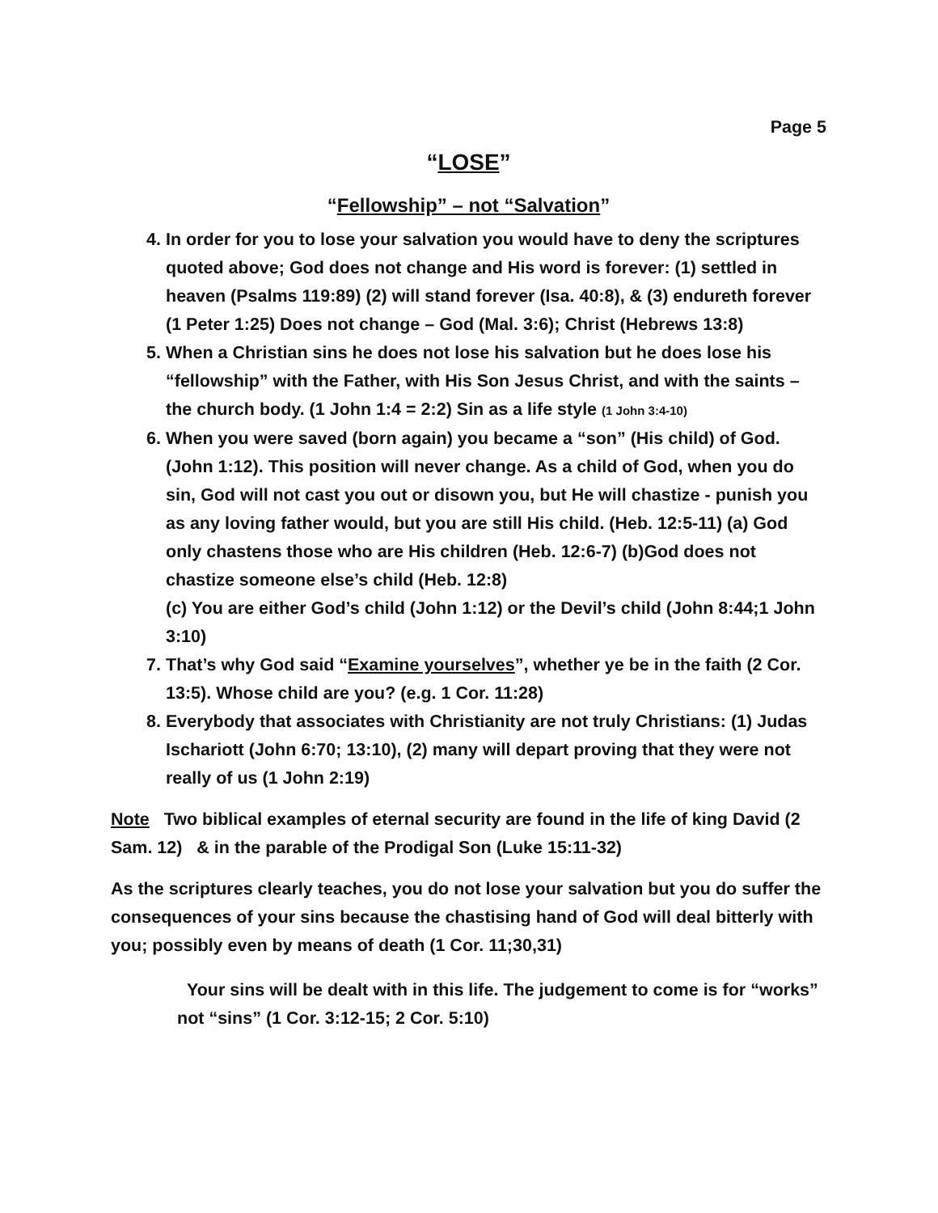Page 5
“LOSE”
“Fellowship” – not “Salvation”
4. In order for you to lose your salvation you would have to deny the scriptures quoted above; God does not change and His word is forever: (1) settled in heaven (Psalms 119:89) (2) will stand forever (Isa. 40:8), & (3) endureth forever (1 Peter 1:25) Does not change – God (Mal. 3:6); Christ (Hebrews 13:8)
5. When a Christian sins he does not lose his salvation but he does lose his “fellowship” with the Father, with His Son Jesus Christ, and with the saints – the church body. (1 John 1:4 = 2:2) Sin as a life style (1 John 3:4-10)
6. When you were saved (born again) you became a “son” (His child) of God. (John 1:12). This position will never change. As a child of God, when you do sin, God will not cast you out or disown you, but He will chastize - punish you as any loving father would, but you are still His child. (Heb. 12:5-11) (a) God only chastens those who are His children (Heb. 12:6-7) (b)God does not chastize someone else’s child (Heb. 12:8)
(c) You are either God’s child (John 1:12) or the Devil’s child (John 8:44;1 John 3:10)
7. That’s why God said “Examine yourselves”, whether ye be in the faith (2 Cor. 13:5). Whose child are you? (e.g. 1 Cor. 11:28)
8. Everybody that associates with Christianity are not truly Christians: (1) Judas Ischariott (John 6:70; 13:10), (2) many will depart proving that they were not really of us (1 John 2:19)
Note Two biblical examples of eternal security are found in the life of king David (2 Sam. 12) & in the parable of the Prodigal Son (Luke 15:11-32)
As the scriptures clearly teaches, you do not lose your salvation but you do suffer the consequences of your sins because the chastising hand of God will deal bitterly with you; possibly even by means of death (1 Cor. 11;30,31)
Your sins will be dealt with in this life. The judgement to come is for “works” not “sins” (1 Cor. 3:12-15; 2 Cor. 5:10)